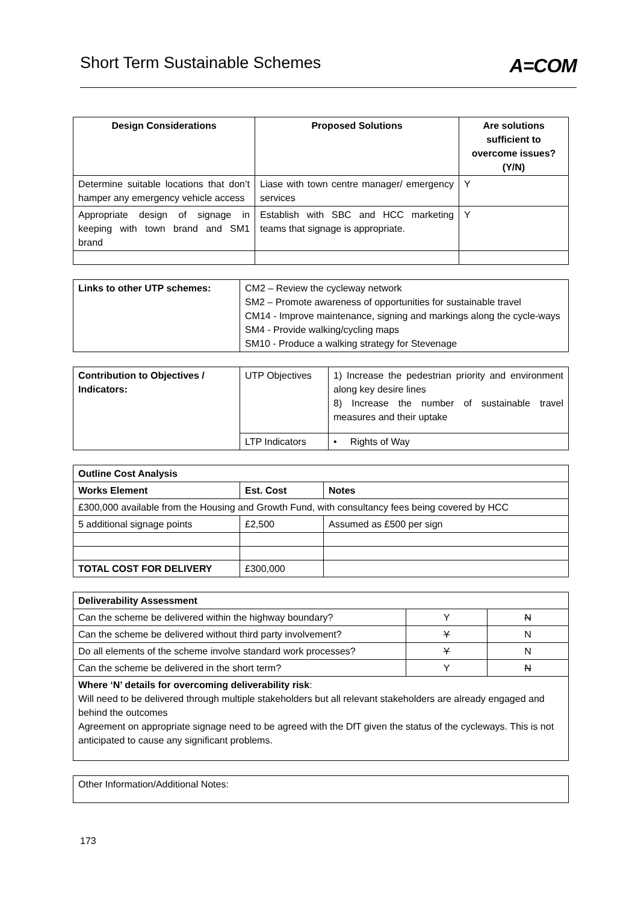Short Term Sustainable Schemes
A=COM
| Design Considerations | Proposed Solutions | Are solutions sufficient to overcome issues? (Y/N) |
| --- | --- | --- |
| Determine suitable locations that don’t hamper any emergency vehicle access | Liase with town centre manager/ emergency services | Y |
| Appropriate design of signage in keeping with town brand and SM1 brand | Establish with SBC and HCC marketing teams that signage is appropriate. | Y |
| Links to other UTP schemes: | CM2 – Review the cycleway network SM2 – Promote awareness of opportunities for sustainable travel CM14 - Improve maintenance, signing and markings along the cycle-ways SM4 - Provide walking/cycling maps SM10 - Produce a walking strategy for Stevenage |
| Contribution to Objectives / Indicators: | UTP Objectives | 1) Increase the pedestrian priority and environment along key desire lines 8) Increase the number of sustainable travel measures and their uptake |
| | LTP Indicators | • Rights of Way |
| Outline Cost Analysis | | |
| --- | --- | --- |
| Works Element | Est. Cost | Notes |
| £300,000 available from the Housing and Growth Fund, with consultancy fees being covered by HCC | | |
| 5 additional signage points | £2,500 | Assumed as £500 per sign |
| TOTAL COST FOR DELIVERY | £300,000 | |
| Deliverability Assessment | | |
| --- | --- | --- |
| Can the scheme be delivered within the highway boundary? | Y | N |
| Can the scheme be delivered without third party involvement? | Y | N |
| Do all elements of the scheme involve standard work processes? | Y | N |
| Can the scheme be delivered in the short term? | Y | N |
| Where ‘N’ details for overcoming deliverability risk : Will need to be delivered through multiple stakeholders but all relevant stakeholders are already engaged and behind the outcomes Agreement on appropriate signage need to be agreed with the DfT given the status of the cycleways. This is not anticipated to cause any significant problems. | | |
| Other Information/Additional Notes: |
173